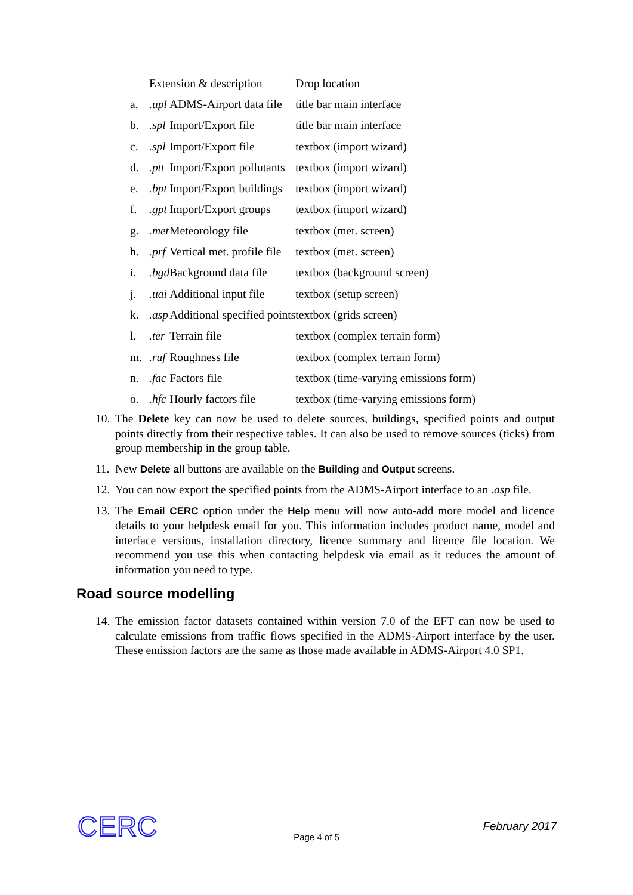| | Extension & description | | Drop location |
| --- | --- | --- | --- |
| a. | .upl | ADMS-Airport data file | title bar main interface |
| b. | .spl | Import/Export file | title bar main interface |
| c. | .spl | Import/Export file | textbox (import wizard) |
| d. | .ptt | Import/Export pollutants | textbox (import wizard) |
| e. | .bpt | Import/Export buildings | textbox (import wizard) |
| f. | .gpt | Import/Export groups | textbox (import wizard) |
| g. | .met | Meteorology file | textbox (met. screen) |
| h. | .prf | Vertical met. profile file | textbox (met. screen) |
| i. | .bgd | Background data file | textbox (background screen) |
| j. | .uai | Additional input file | textbox (setup screen) |
| k. | .asp | Additional specified points | textbox (grids screen) |
| l. | .ter | Terrain file | textbox (complex terrain form) |
| m. | .ruf | Roughness file | textbox (complex terrain form) |
| n. | .fac | Factors file | textbox (time-varying emissions form) |
| o. | .hfc | Hourly factors file | textbox (time-varying emissions form) |
10. The Delete key can now be used to delete sources, buildings, specified points and output points directly from their respective tables. It can also be used to remove sources (ticks) from group membership in the group table.
11. New Delete all buttons are available on the Building and Output screens.
12. You can now export the specified points from the ADMS-Airport interface to an .asp file.
13. The Email CERC option under the Help menu will now auto-add more model and licence details to your helpdesk email for you. This information includes product name, model and interface versions, installation directory, licence summary and licence file location. We recommend you use this when contacting helpdesk via email as it reduces the amount of information you need to type.
Road source modelling
14. The emission factor datasets contained within version 7.0 of the EFT can now be used to calculate emissions from traffic flows specified in the ADMS-Airport interface by the user. These emission factors are the same as those made available in ADMS-Airport 4.0 SP1.
CERC February 2017
Page 4 of 5